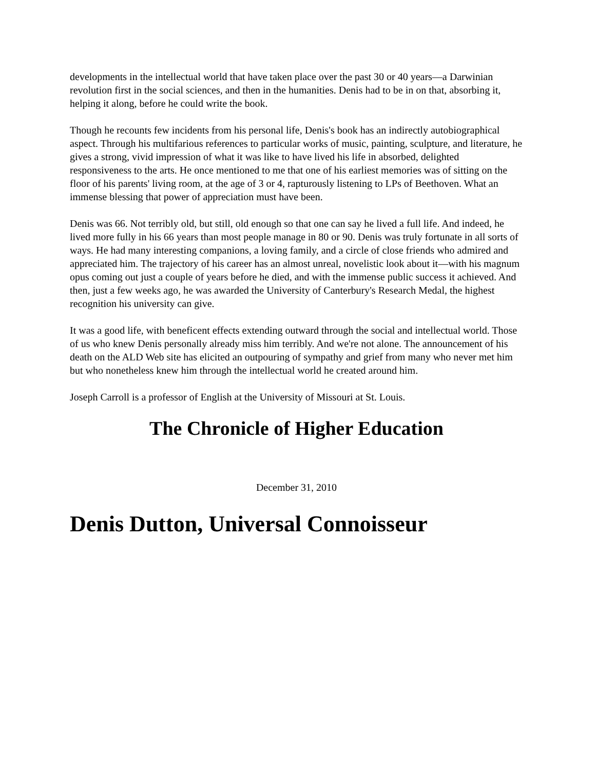developments in the intellectual world that have taken place over the past 30 or 40 years—a Darwinian revolution first in the social sciences, and then in the humanities. Denis had to be in on that, absorbing it, helping it along, before he could write the book.
Though he recounts few incidents from his personal life, Denis's book has an indirectly autobiographical aspect. Through his multifarious references to particular works of music, painting, sculpture, and literature, he gives a strong, vivid impression of what it was like to have lived his life in absorbed, delighted responsiveness to the arts. He once mentioned to me that one of his earliest memories was of sitting on the floor of his parents' living room, at the age of 3 or 4, rapturously listening to LPs of Beethoven. What an immense blessing that power of appreciation must have been.
Denis was 66. Not terribly old, but still, old enough so that one can say he lived a full life. And indeed, he lived more fully in his 66 years than most people manage in 80 or 90. Denis was truly fortunate in all sorts of ways. He had many interesting companions, a loving family, and a circle of close friends who admired and appreciated him. The trajectory of his career has an almost unreal, novelistic look about it—with his magnum opus coming out just a couple of years before he died, and with the immense public success it achieved. And then, just a few weeks ago, he was awarded the University of Canterbury's Research Medal, the highest recognition his university can give.
It was a good life, with beneficent effects extending outward through the social and intellectual world. Those of us who knew Denis personally already miss him terribly. And we're not alone. The announcement of his death on the ALD Web site has elicited an outpouring of sympathy and grief from many who never met him but who nonetheless knew him through the intellectual world he created around him.
Joseph Carroll is a professor of English at the University of Missouri at St. Louis.
The Chronicle of Higher Education
December 31, 2010
Denis Dutton, Universal Connoisseur